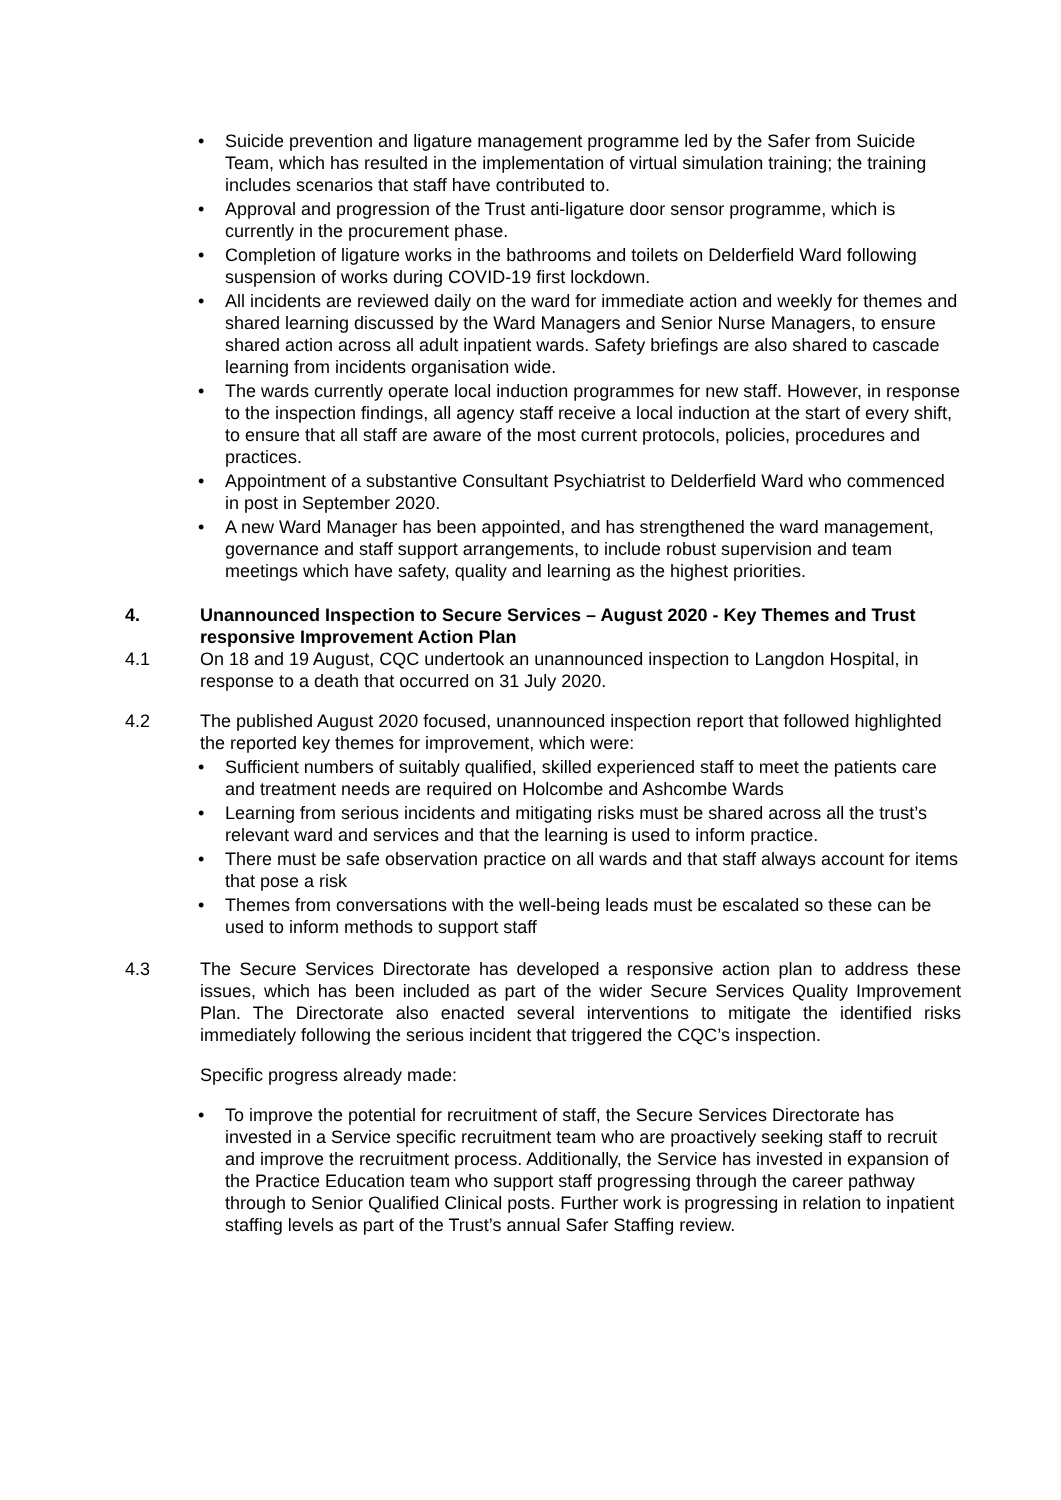• Suicide prevention and ligature management programme led by the Safer from Suicide Team, which has resulted in the implementation of virtual simulation training; the training includes scenarios that staff have contributed to.
• Approval and progression of the Trust anti-ligature door sensor programme, which is currently in the procurement phase.
• Completion of ligature works in the bathrooms and toilets on Delderfield Ward following suspension of works during COVID-19 first lockdown.
• All incidents are reviewed daily on the ward for immediate action and weekly for themes and shared learning discussed by the Ward Managers and Senior Nurse Managers, to ensure shared action across all adult inpatient wards. Safety briefings are also shared to cascade learning from incidents organisation wide.
• The wards currently operate local induction programmes for new staff. However, in response to the inspection findings, all agency staff receive a local induction at the start of every shift, to ensure that all staff are aware of the most current protocols, policies, procedures and practices.
• Appointment of a substantive Consultant Psychiatrist to Delderfield Ward who commenced in post in September 2020.
• A new Ward Manager has been appointed, and has strengthened the ward management, governance and staff support arrangements, to include robust supervision and team meetings which have safety, quality and learning as the highest priorities.
4. Unannounced Inspection to Secure Services – August 2020 - Key Themes and Trust responsive Improvement Action Plan
4.1 On 18 and 19 August, CQC undertook an unannounced inspection to Langdon Hospital, in response to a death that occurred on 31 July 2020.
4.2 The published August 2020 focused, unannounced inspection report that followed highlighted the reported key themes for improvement, which were:
• Sufficient numbers of suitably qualified, skilled experienced staff to meet the patients care and treatment needs are required on Holcombe and Ashcombe Wards
• Learning from serious incidents and mitigating risks must be shared across all the trust’s relevant ward and services and that the learning is used to inform practice.
• There must be safe observation practice on all wards and that staff always account for items that pose a risk
• Themes from conversations with the well-being leads must be escalated so these can be used to inform methods to support staff
4.3 The Secure Services Directorate has developed a responsive action plan to address these issues, which has been included as part of the wider Secure Services Quality Improvement Plan. The Directorate also enacted several interventions to mitigate the identified risks immediately following the serious incident that triggered the CQC’s inspection.
Specific progress already made:
• To improve the potential for recruitment of staff, the Secure Services Directorate has invested in a Service specific recruitment team who are proactively seeking staff to recruit and improve the recruitment process. Additionally, the Service has invested in expansion of the Practice Education team who support staff progressing through the career pathway through to Senior Qualified Clinical posts. Further work is progressing in relation to inpatient staffing levels as part of the Trust’s annual Safer Staffing review.